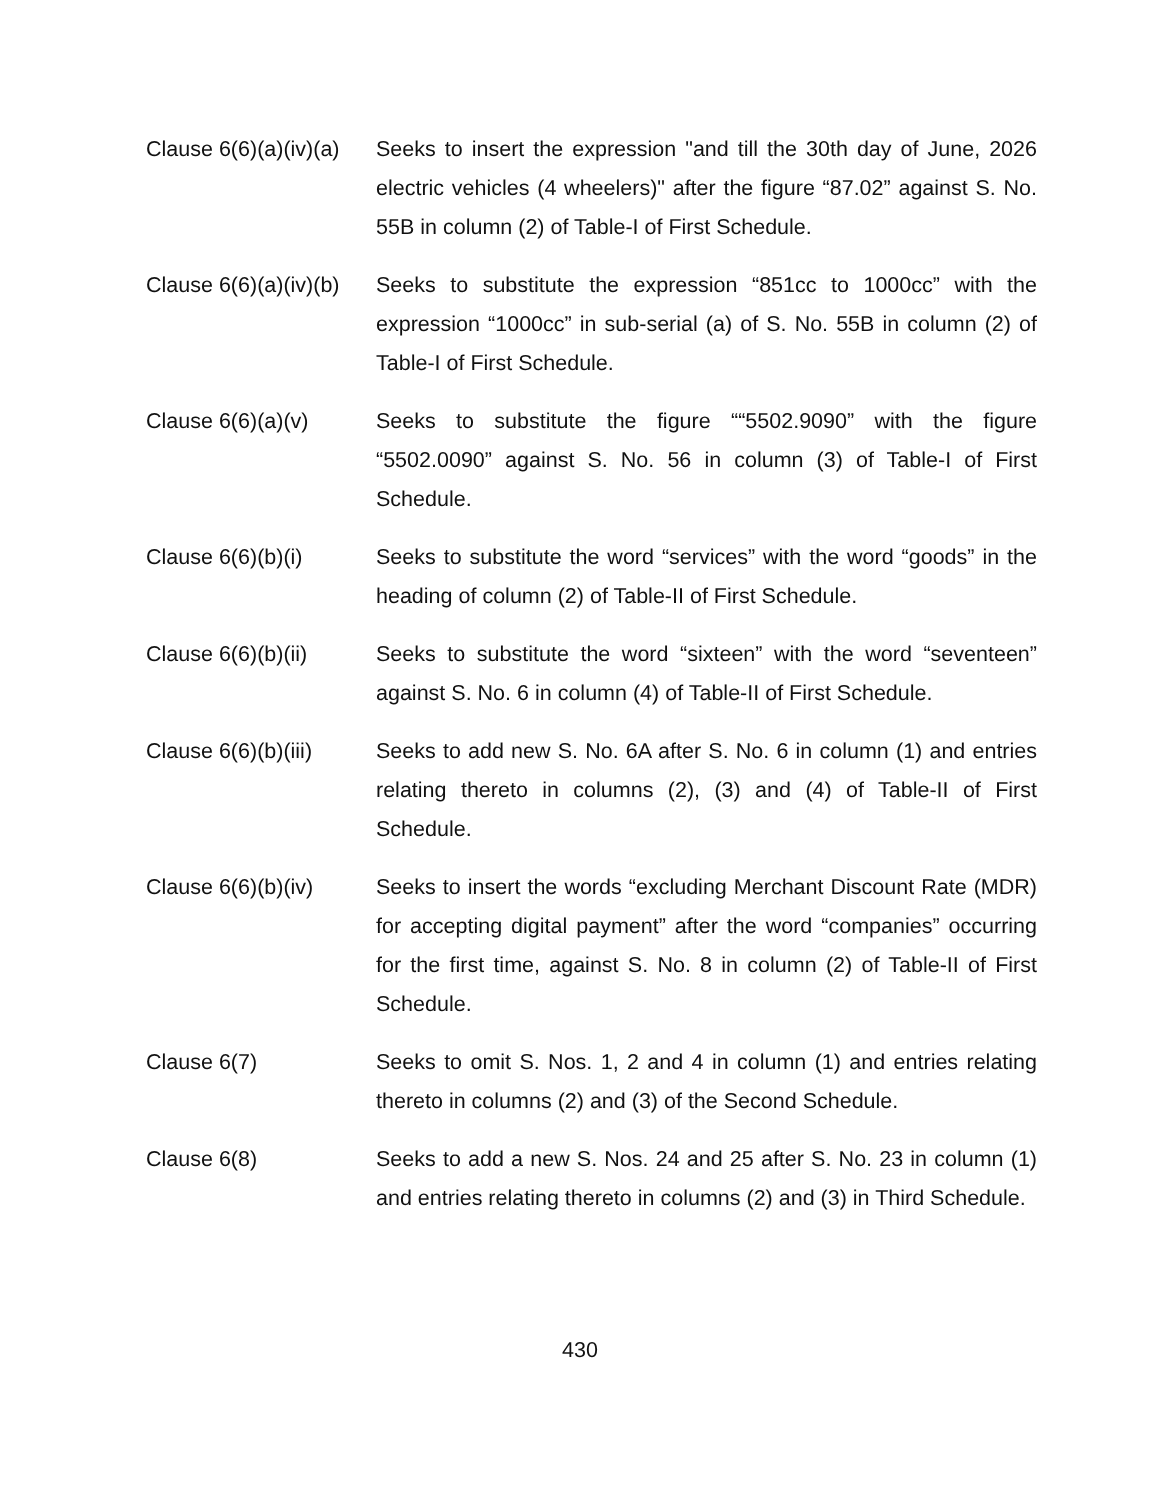Clause 6(6)(a)(iv)(a)
Seeks to insert the expression "and till the 30th day of June, 2026 electric vehicles (4 wheelers)" after the figure “87.02” against S. No. 55B in column (2) of Table-I of First Schedule.
Clause 6(6)(a)(iv)(b)
Seeks to substitute the expression “851cc to 1000cc” with the expression “1000cc” in sub-serial (a) of S. No. 55B in column (2) of Table-I of First Schedule.
Clause 6(6)(a)(v) Seeks to substitute the figure ““5502.9090” with the figure “5502.0090” against S. No. 56 in column (3) of Table-I of First Schedule.
Clause 6(6)(b)(i) Seeks to substitute the word “services” with the word “goods” in the heading of column (2) of Table-II of First Schedule.
Clause 6(6)(b)(ii)
Seeks to substitute the word “sixteen” with the word “seventeen” against S. No. 6 in column (4) of Table-II of First Schedule.
Clause 6(6)(b)(iii)
Seeks to add new S. No. 6A after S. No. 6 in column (1) and entries relating thereto in columns (2), (3) and (4) of Table-II of First Schedule.
Clause 6(6)(b)(iv)
Seeks to insert the words “excluding Merchant Discount Rate (MDR) for accepting digital payment” after the word “companies” occurring for the first time, against S. No. 8 in column (2) of Table-II of First Schedule.
Clause 6(7) Seeks to omit S. Nos. 1, 2 and 4 in column (1) and entries relating thereto in columns (2) and (3) of the Second Schedule.
Clause 6(8) Seeks to add a new S. Nos. 24 and 25 after S. No. 23 in column (1) and entries relating thereto in columns (2) and (3) in Third Schedule.
430